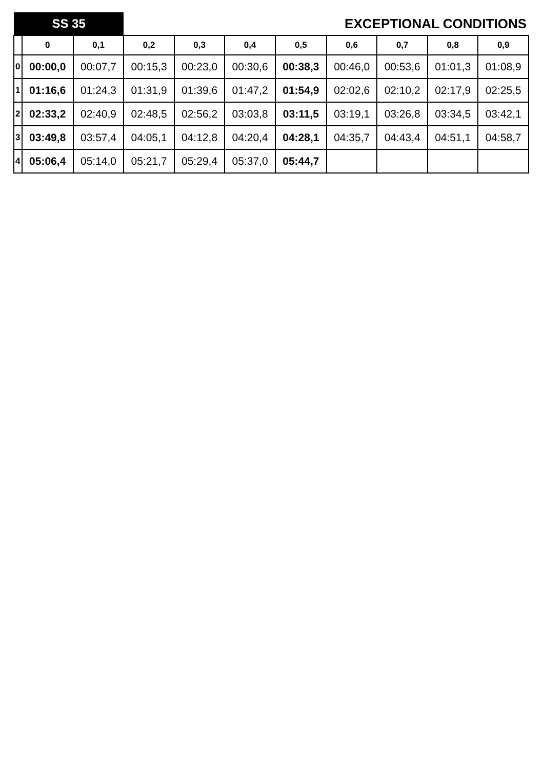| SS 35 | | | EXCEPTIONAL CONDITIONS | | | | | | | |
| | 0 | 0,1 | 0,2 | 0,3 | 0,4 | 0,5 | 0,6 | 0,7 | 0,8 | 0,9 |
| 0 | 00:00,0 | 00:07,7 | 00:15,3 | 00:23,0 | 00:30,6 | 00:38,3 | 00:46,0 | 00:53,6 | 01:01,3 | 01:08,9 |
| 1 | 01:16,6 | 01:24,3 | 01:31,9 | 01:39,6 | 01:47,2 | 01:54,9 | 02:02,6 | 02:10,2 | 02:17,9 | 02:25,5 |
| 2 | 02:33,2 | 02:40,9 | 02:48,5 | 02:56,2 | 03:03,8 | 03:11,5 | 03:19,1 | 03:26,8 | 03:34,5 | 03:42,1 |
| 3 | 03:49,8 | 03:57,4 | 04:05,1 | 04:12,8 | 04:20,4 | 04:28,1 | 04:35,7 | 04:43,4 | 04:51,1 | 04:58,7 |
| 4 | 05:06,4 | 05:14,0 | 05:21,7 | 05:29,4 | 05:37,0 | 05:44,7 | | | | |